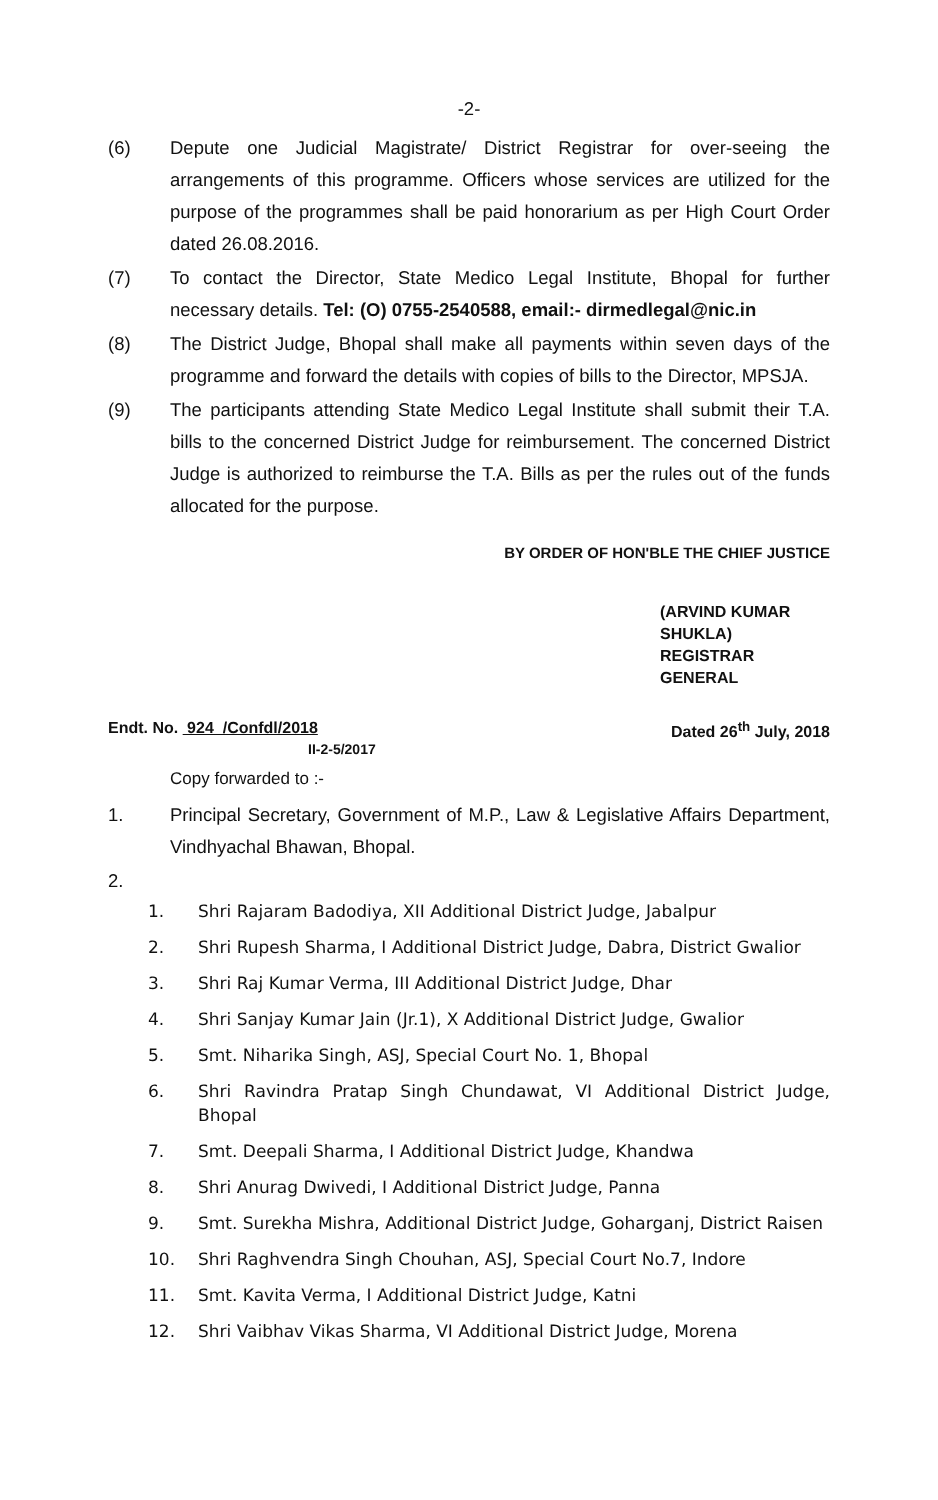-2-
(6) Depute one Judicial Magistrate/ District Registrar for over-seeing the arrangements of this programme. Officers whose services are utilized for the purpose of the programmes shall be paid honorarium as per High Court Order dated 26.08.2016.
(7) To contact the Director, State Medico Legal Institute, Bhopal for further necessary details. Tel: (O) 0755-2540588, email:- dirmedlegal@nic.in
(8) The District Judge, Bhopal shall make all payments within seven days of the programme and forward the details with copies of bills to the Director, MPSJA.
(9) The participants attending State Medico Legal Institute shall submit their T.A. bills to the concerned District Judge for reimbursement. The concerned District Judge is authorized to reimburse the T.A. Bills as per the rules out of the funds allocated for the purpose.
BY ORDER OF HON'BLE THE CHIEF JUSTICE
(ARVIND KUMAR SHUKLA)
REGISTRAR GENERAL
Endt. No. 924 /Confdl/2018 Dated 26<sup>th</sup> July, 2018
II-2-5/2017
Copy forwarded to :-
1. Principal Secretary, Government of M.P., Law & Legislative Affairs Department, Vindhyachal Bhawan, Bhopal.
2.
1. Shri Rajaram Badodiya, XII Additional District Judge, Jabalpur
2. Shri Rupesh Sharma, I Additional District Judge, Dabra, District Gwalior
3. Shri Raj Kumar Verma, III Additional District Judge, Dhar
4. Shri Sanjay Kumar Jain (Jr.1), X Additional District Judge, Gwalior
5. Smt. Niharika Singh, ASJ, Special Court No. 1, Bhopal
6. Shri Ravindra Pratap Singh Chundawat, VI Additional District Judge, Bhopal
7. Smt. Deepali Sharma, I Additional District Judge, Khandwa
8. Shri Anurag Dwivedi, I Additional District Judge, Panna
9. Smt. Surekha Mishra, Additional District Judge, Goharganj, District Raisen
10. Shri Raghvendra Singh Chouhan, ASJ, Special Court No.7, Indore
11. Smt. Kavita Verma, I Additional District Judge, Katni
12. Shri Vaibhav Vikas Sharma, VI Additional District Judge, Morena